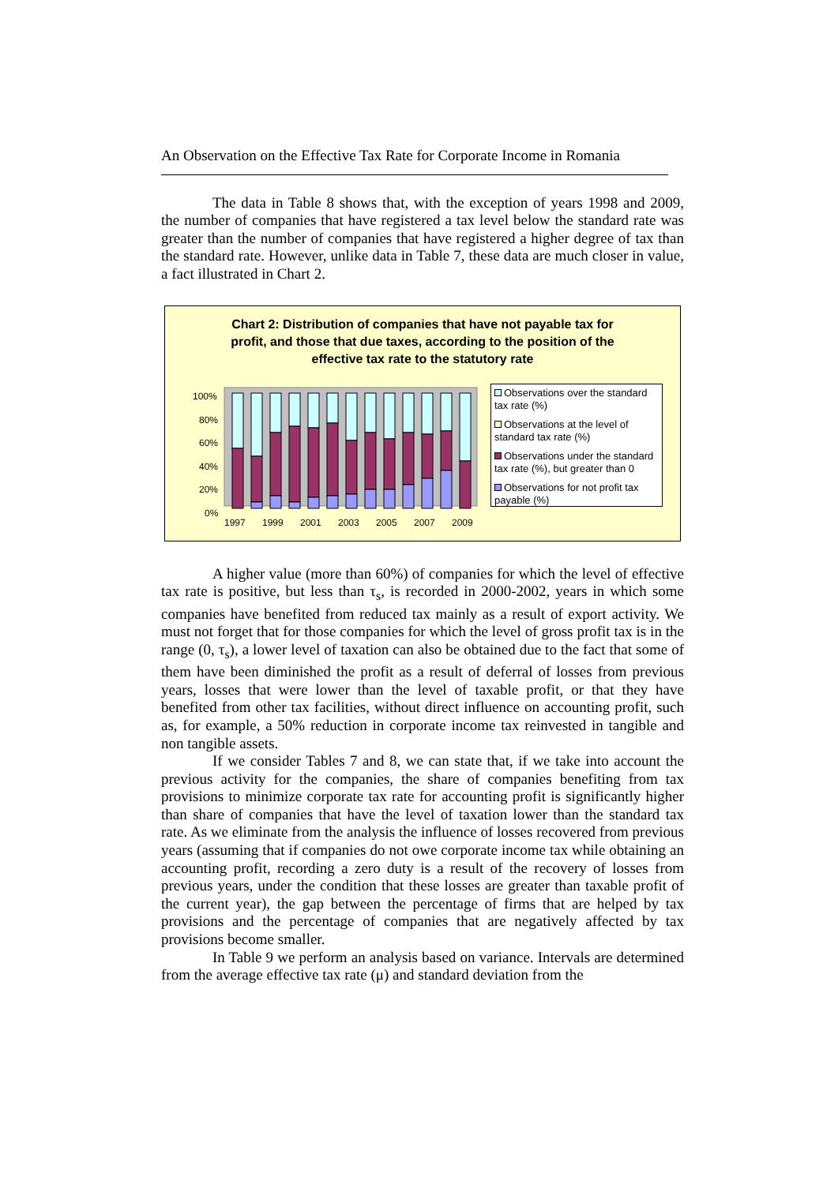An Observation on the Effective Tax Rate for Corporate Income in Romania
The data in Table 8 shows that, with the exception of years 1998 and 2009, the number of companies that have registered a tax level below the standard rate was greater than the number of companies that have registered a higher degree of tax than the standard rate. However, unlike data in Table 7, these data are much closer in value, a fact illustrated in Chart 2.
Chart 2: Distribution of companies that have not payable tax for
profit, and those that due taxes, according to the position of the
effective tax rate to the statutory rate
100%
80%
60%
40%
20%
0%
1997
1999
2001
2003
2005
2007
2009
Observations over the standard tax rate (%)
Observations at the level of standard tax rate (%)
Observations under the standard tax rate (%), but greater than 0
Observations for not profit tax payable (%)
A higher value (more than 60%) of companies for which the level of effective tax rate is positive, but less than τ<sub>s</sub>, is recorded in 2000-2002, years in which some companies have benefited from reduced tax mainly as a result of export activity. We must not forget that for those companies for which the level of gross profit tax is in the range (0, τ<sub>s</sub>), a lower level of taxation can also be obtained due to the fact that some of them have been diminished the profit as a result of deferral of losses from previous years, losses that were lower than the level of taxable profit, or that they have benefited from other tax facilities, without direct influence on accounting profit, such as, for example, a 50% reduction in corporate income tax reinvested in tangible and non tangible assets.
If we consider Tables 7 and 8, we can state that, if we take into account the previous activity for the companies, the share of companies benefiting from tax provisions to minimize corporate tax rate for accounting profit is significantly higher than share of companies that have the level of taxation lower than the standard tax rate. As we eliminate from the analysis the influence of losses recovered from previous years (assuming that if companies do not owe corporate income tax while obtaining an accounting profit, recording a zero duty is a result of the recovery of losses from previous years, under the condition that these losses are greater than taxable profit of the current year), the gap between the percentage of firms that are helped by tax provisions and the percentage of companies that are negatively affected by tax provisions become smaller.
In Table 9 we perform an analysis based on variance. Intervals are determined from the average effective tax rate (μ) and standard deviation from the